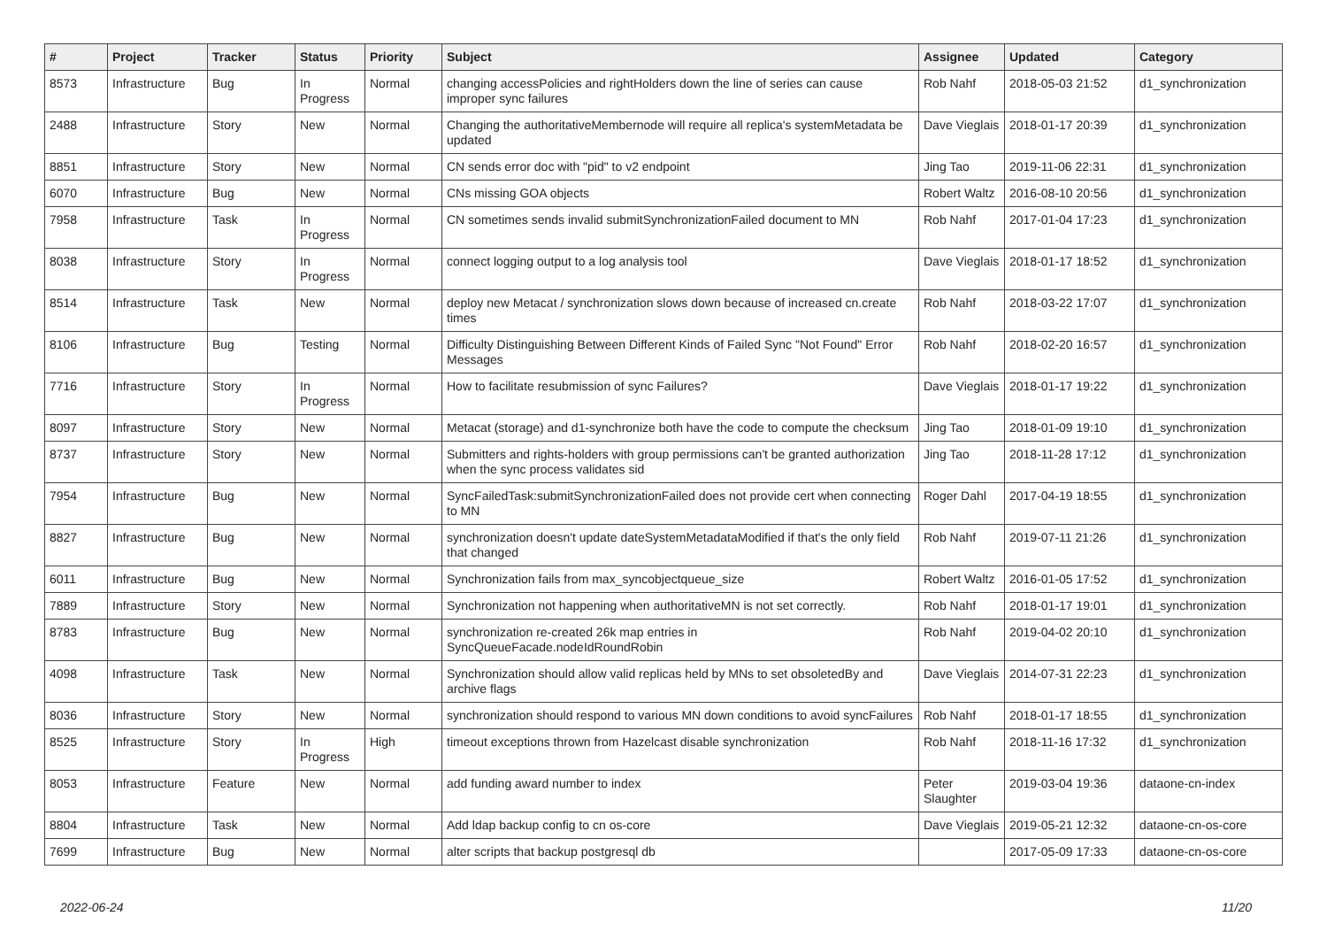| # | Project | Tracker | Status | Priority | Subject | Assignee | Updated | Category |
| --- | --- | --- | --- | --- | --- | --- | --- | --- |
| 8573 | Infrastructure | Bug | In Progress | Normal | changing accessPolicies and rightHolders down the line of series can cause improper sync failures | Rob Nahf | 2018-05-03 21:52 | d1_synchronization |
| 2488 | Infrastructure | Story | New | Normal | Changing the authoritativeMembernode will require all replica's systemMetadata be updated | Dave Vieglais | 2018-01-17 20:39 | d1_synchronization |
| 8851 | Infrastructure | Story | New | Normal | CN sends error doc with "pid" to v2 endpoint | Jing Tao | 2019-11-06 22:31 | d1_synchronization |
| 6070 | Infrastructure | Bug | New | Normal | CNs missing GOA objects | Robert Waltz | 2016-08-10 20:56 | d1_synchronization |
| 7958 | Infrastructure | Task | In Progress | Normal | CN sometimes sends invalid submitSynchronizationFailed document to MN | Rob Nahf | 2017-01-04 17:23 | d1_synchronization |
| 8038 | Infrastructure | Story | In Progress | Normal | connect logging output to a log analysis tool | Dave Vieglais | 2018-01-17 18:52 | d1_synchronization |
| 8514 | Infrastructure | Task | New | Normal | deploy new Metacat / synchronization slows down because of increased cn.create times | Rob Nahf | 2018-03-22 17:07 | d1_synchronization |
| 8106 | Infrastructure | Bug | Testing | Normal | Difficulty Distinguishing Between Different Kinds of Failed Sync "Not Found" Error Messages | Rob Nahf | 2018-02-20 16:57 | d1_synchronization |
| 7716 | Infrastructure | Story | In Progress | Normal | How to facilitate resubmission of sync Failures? | Dave Vieglais | 2018-01-17 19:22 | d1_synchronization |
| 8097 | Infrastructure | Story | New | Normal | Metacat (storage) and d1-synchronize both have the code to compute the checksum | Jing Tao | 2018-01-09 19:10 | d1_synchronization |
| 8737 | Infrastructure | Story | New | Normal | Submitters and rights-holders with group permissions can't be granted authorization when the sync process validates sid | Jing Tao | 2018-11-28 17:12 | d1_synchronization |
| 7954 | Infrastructure | Bug | New | Normal | SyncFailedTask:submitSynchronizationFailed does not provide cert when connecting to MN | Roger Dahl | 2017-04-19 18:55 | d1_synchronization |
| 8827 | Infrastructure | Bug | New | Normal | synchronization doesn't update dateSystemMetadataModified if that's the only field that changed | Rob Nahf | 2019-07-11 21:26 | d1_synchronization |
| 6011 | Infrastructure | Bug | New | Normal | Synchronization fails from max_syncobjectqueue_size | Robert Waltz | 2016-01-05 17:52 | d1_synchronization |
| 7889 | Infrastructure | Story | New | Normal | Synchronization not happening when authoritativeMN is not set correctly. | Rob Nahf | 2018-01-17 19:01 | d1_synchronization |
| 8783 | Infrastructure | Bug | New | Normal | synchronization re-created 26k map entries in SyncQueueFacade.nodeIdRoundRobin | Rob Nahf | 2019-04-02 20:10 | d1_synchronization |
| 4098 | Infrastructure | Task | New | Normal | Synchronization should allow valid replicas held by MNs to set obsoletedBy and archive flags | Dave Vieglais | 2014-07-31 22:23 | d1_synchronization |
| 8036 | Infrastructure | Story | New | Normal | synchronization should respond to various MN down conditions to avoid syncFailures | Rob Nahf | 2018-01-17 18:55 | d1_synchronization |
| 8525 | Infrastructure | Story | In Progress | High | timeout exceptions thrown from Hazelcast disable synchronization | Rob Nahf | 2018-11-16 17:32 | d1_synchronization |
| 8053 | Infrastructure | Feature | New | Normal | add funding award number to index | Peter Slaughter | 2019-03-04 19:36 | dataone-cn-index |
| 8804 | Infrastructure | Task | New | Normal | Add ldap backup config to cn os-core | Dave Vieglais | 2019-05-21 12:32 | dataone-cn-os-core |
| 7699 | Infrastructure | Bug | New | Normal | alter scripts that backup postgresql db | | 2017-05-09 17:33 | dataone-cn-os-core |
2022-06-24 11/20